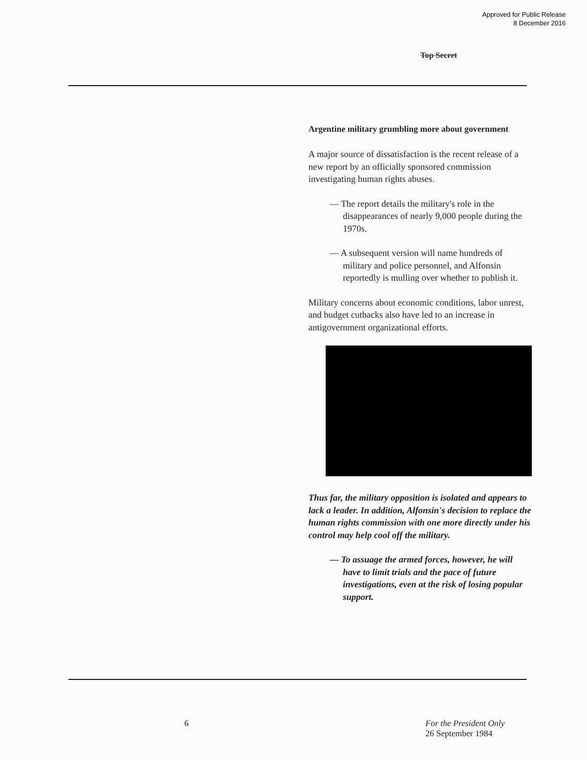Approved for Public Release
8 December 2016
Top Secret
Argentine military grumbling more about government
A major source of dissatisfaction is the recent release of a new report by an officially sponsored commission investigating human rights abuses.
— The report details the military's role in the disappearances of nearly 9,000 people during the 1970s.
— A subsequent version will name hundreds of military and police personnel, and Alfonsin reportedly is mulling over whether to publish it.
Military concerns about economic conditions, labor unrest, and budget cutbacks also have led to an increase in antigovernment organizational efforts.
Thus far, the military opposition is isolated and appears to lack a leader. In addition, Alfonsin's decision to replace the human rights commission with one more directly under his control may help cool off the military.
— To assuage the armed forces, however, he will have to limit trials and the pace of future investigations, even at the risk of losing popular support.
6 For the President Only
26 September 1984